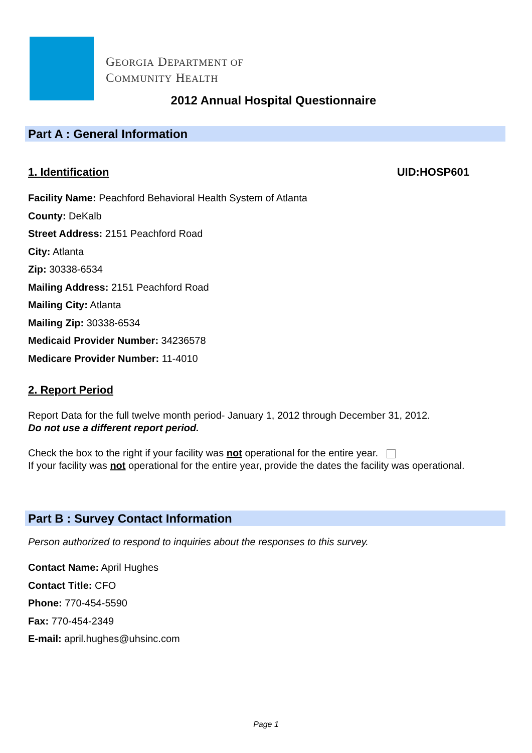GEORGIA DEPARTMENT OF
COMMUNITY HEALTH
2012 Annual Hospital Questionnaire
Part A : General Information
1. Identification UID:HOSP601
Facility Name: Peachford Behavioral Health System of Atlanta
County: DeKalb
Street Address: 2151 Peachford Road
City: Atlanta
Zip: 30338-6534
Mailing Address: 2151 Peachford Road
Mailing City: Atlanta
Mailing Zip: 30338-6534
Medicaid Provider Number: 34236578
Medicare Provider Number: 11-4010
2. Report Period
Report Data for the full twelve month period- January 1, 2012 through December 31, 2012.
Do not use a different report period.
Check the box to the right if your facility was not operational for the entire year.
If your facility was not operational for the entire year, provide the dates the facility was operational.
Part B : Survey Contact Information
Person authorized to respond to inquiries about the responses to this survey.
Contact Name: April Hughes
Contact Title: CFO
Phone: 770-454-5590
Fax: 770-454-2349
E-mail: april.hughes@uhsinc.com
Page 1